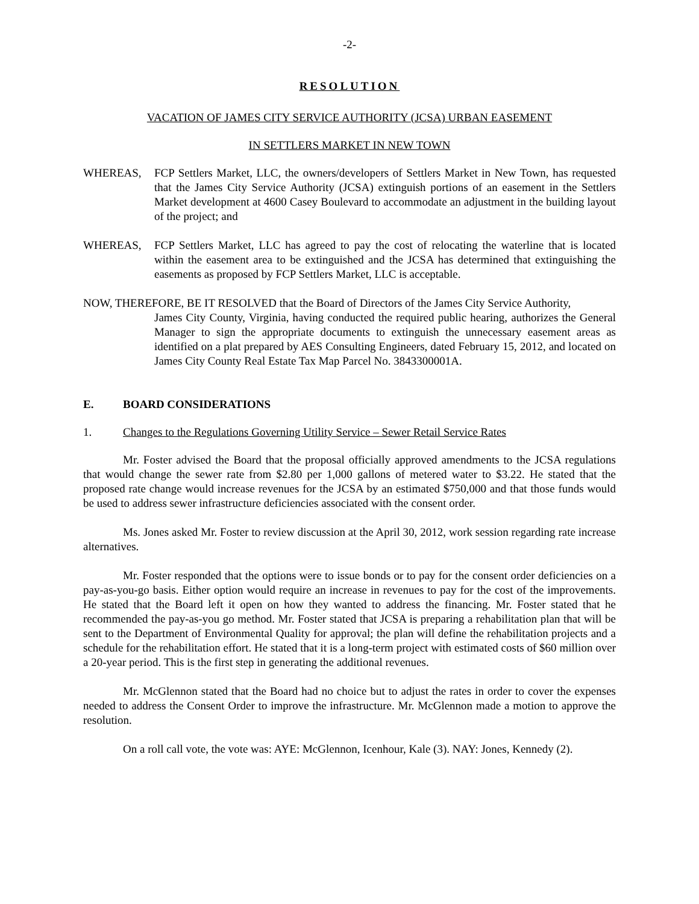-2-
RESOLUTION
VACATION OF JAMES CITY SERVICE AUTHORITY (JCSA) URBAN EASEMENT
IN SETTLERS MARKET IN NEW TOWN
WHEREAS, FCP Settlers Market, LLC, the owners/developers of Settlers Market in New Town, has requested that the James City Service Authority (JCSA) extinguish portions of an easement in the Settlers Market development at 4600 Casey Boulevard to accommodate an adjustment in the building layout of the project; and
WHEREAS, FCP Settlers Market, LLC has agreed to pay the cost of relocating the waterline that is located within the easement area to be extinguished and the JCSA has determined that extinguishing the easements as proposed by FCP Settlers Market, LLC is acceptable.
NOW, THEREFORE, BE IT RESOLVED that the Board of Directors of the James City Service Authority,
James City County, Virginia, having conducted the required public hearing, authorizes the General Manager to sign the appropriate documents to extinguish the unnecessary easement areas as identified on a plat prepared by AES Consulting Engineers, dated February 15, 2012, and located on James City County Real Estate Tax Map Parcel No. 3843300001A.
E. BOARD CONSIDERATIONS
1. Changes to the Regulations Governing Utility Service – Sewer Retail Service Rates
Mr. Foster advised the Board that the proposal officially approved amendments to the JCSA regulations that would change the sewer rate from $2.80 per 1,000 gallons of metered water to $3.22. He stated that the proposed rate change would increase revenues for the JCSA by an estimated $750,000 and that those funds would be used to address sewer infrastructure deficiencies associated with the consent order.
Ms. Jones asked Mr. Foster to review discussion at the April 30, 2012, work session regarding rate increase alternatives.
Mr. Foster responded that the options were to issue bonds or to pay for the consent order deficiencies on a pay-as-you-go basis. Either option would require an increase in revenues to pay for the cost of the improvements. He stated that the Board left it open on how they wanted to address the financing. Mr. Foster stated that he recommended the pay-as-you go method. Mr. Foster stated that JCSA is preparing a rehabilitation plan that will be sent to the Department of Environmental Quality for approval; the plan will define the rehabilitation projects and a schedule for the rehabilitation effort. He stated that it is a long-term project with estimated costs of $60 million over a 20-year period. This is the first step in generating the additional revenues.
Mr. McGlennon stated that the Board had no choice but to adjust the rates in order to cover the expenses needed to address the Consent Order to improve the infrastructure. Mr. McGlennon made a motion to approve the resolution.
On a roll call vote, the vote was: AYE: McGlennon, Icenhour, Kale (3). NAY: Jones, Kennedy (2).